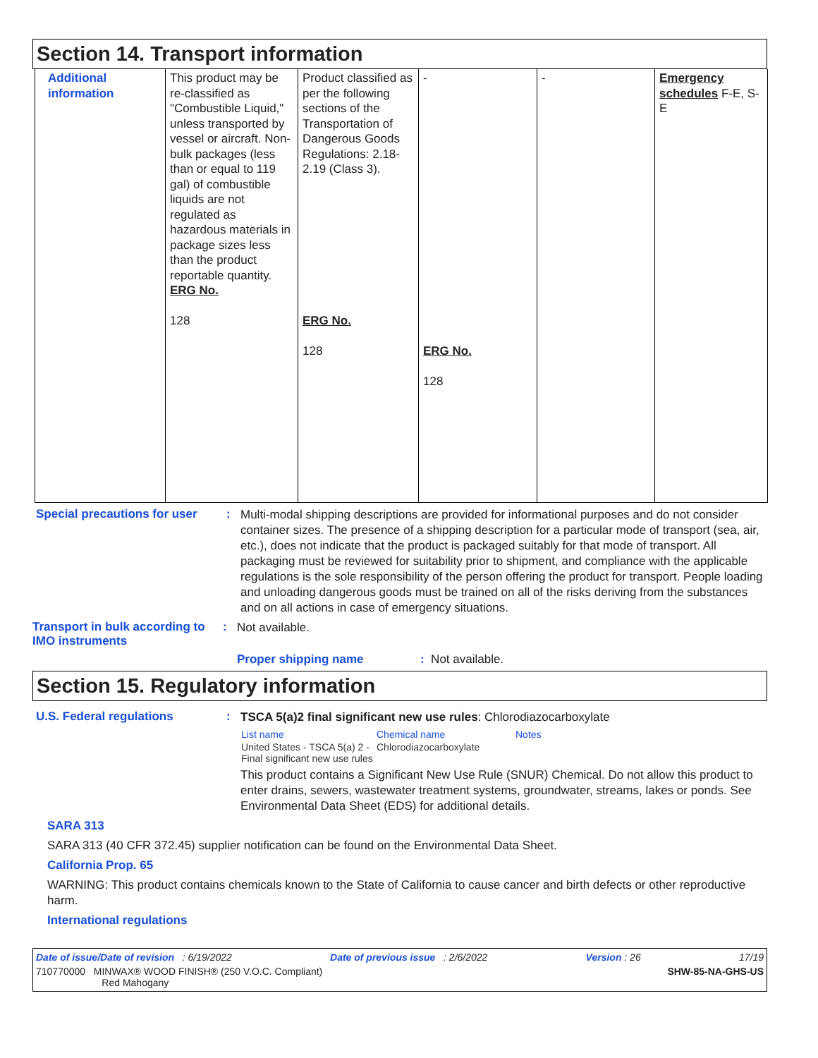Section 14. Transport information
| Additional information | This product may be re-classified as "Combustible Liquid," unless transported by vessel or aircraft. Non-bulk packages (less than or equal to 119 gal) of combustible liquids are not regulated as hazardous materials in package sizes less than the product reportable quantity. ERG No. 128 | Product classified as per the following sections of the Transportation of Dangerous Goods Regulations: 2.18-2.19 (Class 3). ERG No. 128 | - ERG No. 128 | - | Emergency schedules F-E, S-E |
Special precautions for user
:
Multi-modal shipping descriptions are provided for informational purposes and do not consider container sizes. The presence of a shipping description for a particular mode of transport (sea, air, etc.), does not indicate that the product is packaged suitably for that mode of transport. All packaging must be reviewed for suitability prior to shipment, and compliance with the applicable regulations is the sole responsibility of the person offering the product for transport. People loading and unloading dangerous goods must be trained on all of the risks deriving from the substances and on all actions in case of emergency situations.
Transport in bulk according to IMO instruments
:
Not available.
Proper shipping name: Not available.
Section 15. Regulatory information
U.S. Federal regulations :
TSCA 5(a)2 final significant new use rules: Chlorodiazocarboxylate
| List name | Chemical name | Notes |
| --- | --- | --- |
| United States - TSCA 5(a) 2 - Final significant new use rules | Chlorodiazocarboxylate | |
This product contains a Significant New Use Rule (SNUR) Chemical. Do not allow this product to enter drains, sewers, wastewater treatment systems, groundwater, streams, lakes or ponds. See Environmental Data Sheet (EDS) for additional details.
SARA 313
SARA 313 (40 CFR 372.45) supplier notification can be found on the Environmental Data Sheet.
California Prop. 65
WARNING: This product contains chemicals known to the State of California to cause cancer and birth defects or other reproductive harm.
International regulations
Date of issue/Date of revision : 6/19/2022 Date of previous issue : 2/6/2022 Version : 26 17/19
710770000 MINWAX® WOOD FINISH® (250 V.O.C. Compliant)
Red Mahogany SHW-85-NA-GHS-US